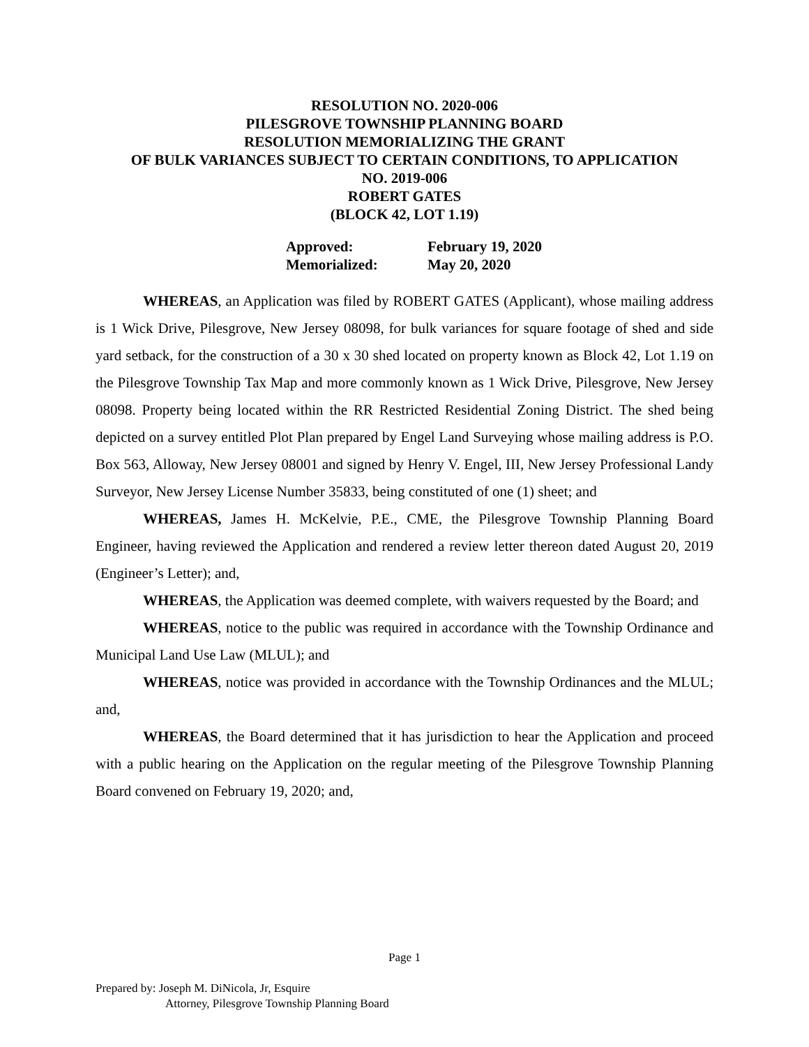RESOLUTION NO. 2020-006
PILESGROVE TOWNSHIP PLANNING BOARD
RESOLUTION MEMORIALIZING THE GRANT
OF BULK VARIANCES SUBJECT TO CERTAIN CONDITIONS, TO APPLICATION
NO. 2019-006
ROBERT GATES
(BLOCK 42, LOT 1.19)
| Approved: | February 19, 2020 |
| Memorialized: | May 20, 2020 |
WHEREAS, an Application was filed by ROBERT GATES (Applicant), whose mailing address is 1 Wick Drive, Pilesgrove, New Jersey 08098, for bulk variances for square footage of shed and side yard setback, for the construction of a 30 x 30 shed located on property known as Block 42, Lot 1.19 on the Pilesgrove Township Tax Map and more commonly known as 1 Wick Drive, Pilesgrove, New Jersey 08098. Property being located within the RR Restricted Residential Zoning District. The shed being depicted on a survey entitled Plot Plan prepared by Engel Land Surveying whose mailing address is P.O. Box 563, Alloway, New Jersey 08001 and signed by Henry V. Engel, III, New Jersey Professional Landy Surveyor, New Jersey License Number 35833, being constituted of one (1) sheet; and
WHEREAS, James H. McKelvie, P.E., CME, the Pilesgrove Township Planning Board Engineer, having reviewed the Application and rendered a review letter thereon dated August 20, 2019 (Engineer’s Letter); and,
WHEREAS, the Application was deemed complete, with waivers requested by the Board; and
WHEREAS, notice to the public was required in accordance with the Township Ordinance and Municipal Land Use Law (MLUL); and
WHEREAS, notice was provided in accordance with the Township Ordinances and the MLUL; and,
WHEREAS, the Board determined that it has jurisdiction to hear the Application and proceed with a public hearing on the Application on the regular meeting of the Pilesgrove Township Planning Board convened on February 19, 2020; and,
Page 1
Prepared by: Joseph M. DiNicola, Jr, Esquire
Attorney, Pilesgrove Township Planning Board